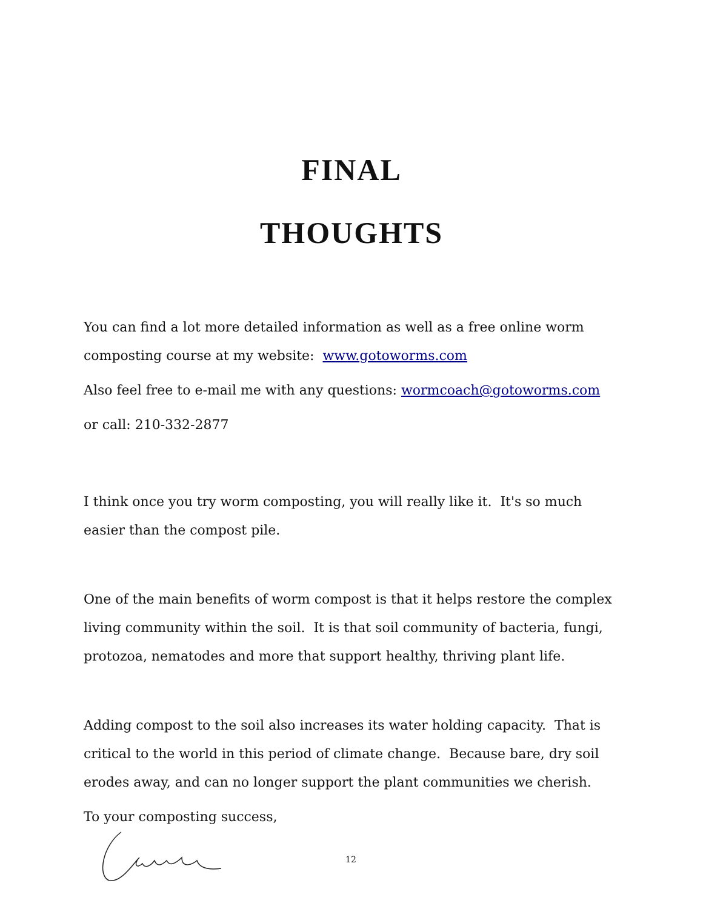FINAL
THOUGHTS
You can find a lot more detailed information as well as a free online worm composting course at my website: www.gotoworms.com
Also feel free to e-mail me with any questions: wormcoach@gotoworms.com
or call: 210-332-2877
I think once you try worm composting, you will really like it. It's so much easier than the compost pile.
One of the main benefits of worm compost is that it helps restore the complex living community within the soil. It is that soil community of bacteria, fungi, protozoa, nematodes and more that support healthy, thriving plant life.
Adding compost to the soil also increases its water holding capacity. That is critical to the world in this period of climate change. Because bare, dry soil erodes away, and can no longer support the plant communities we cherish.
To your composting success,
12